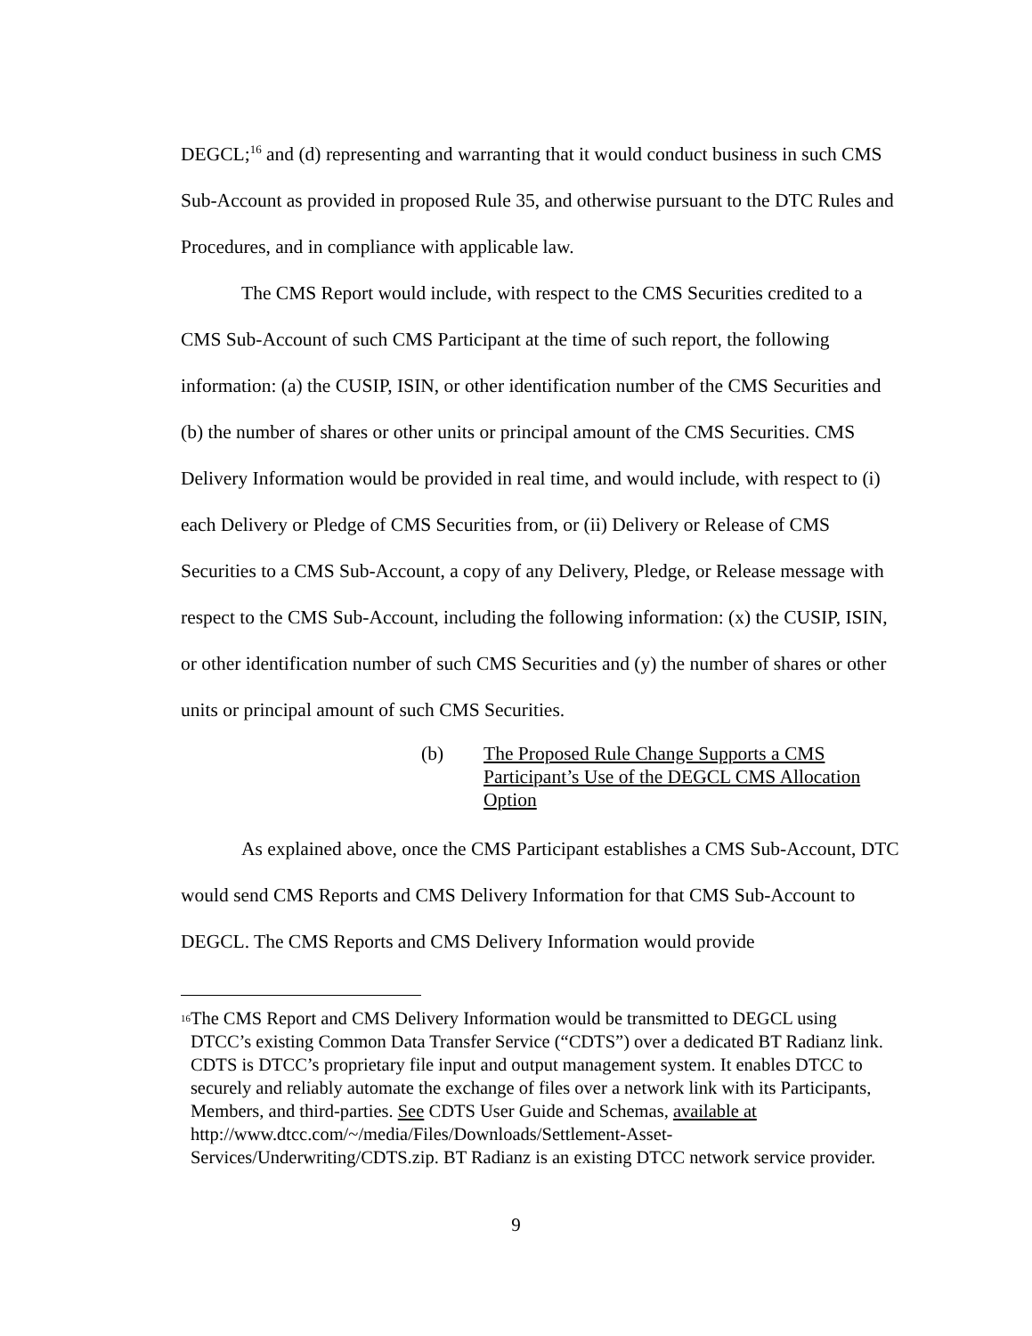DEGCL;<sup>16</sup> and (d) representing and warranting that it would conduct business in such CMS Sub-Account as provided in proposed Rule 35, and otherwise pursuant to the DTC Rules and Procedures, and in compliance with applicable law.
The CMS Report would include, with respect to the CMS Securities credited to a CMS Sub-Account of such CMS Participant at the time of such report, the following information: (a) the CUSIP, ISIN, or other identification number of the CMS Securities and (b) the number of shares or other units or principal amount of the CMS Securities. CMS Delivery Information would be provided in real time, and would include, with respect to (i) each Delivery or Pledge of CMS Securities from, or (ii) Delivery or Release of CMS Securities to a CMS Sub-Account, a copy of any Delivery, Pledge, or Release message with respect to the CMS Sub-Account, including the following information: (x) the CUSIP, ISIN, or other identification number of such CMS Securities and (y) the number of shares or other units or principal amount of such CMS Securities.
(b) The Proposed Rule Change Supports a CMS Participant’s Use of the DEGCL CMS Allocation Option
As explained above, once the CMS Participant establishes a CMS Sub-Account, DTC would send CMS Reports and CMS Delivery Information for that CMS Sub-Account to DEGCL. The CMS Reports and CMS Delivery Information would provide
<sup>16</sup> The CMS Report and CMS Delivery Information would be transmitted to DEGCL using DTCC’s existing Common Data Transfer Service (“CDTS”) over a dedicated BT Radianz link. CDTS is DTCC’s proprietary file input and output management system. It enables DTCC to securely and reliably automate the exchange of files over a network link with its Participants, Members, and third-parties. See CDTS User Guide and Schemas, available at http://www.dtcc.com/~/media/Files/Downloads/Settlement-Asset-Services/Underwriting/CDTS.zip. BT Radianz is an existing DTCC network service provider.
9